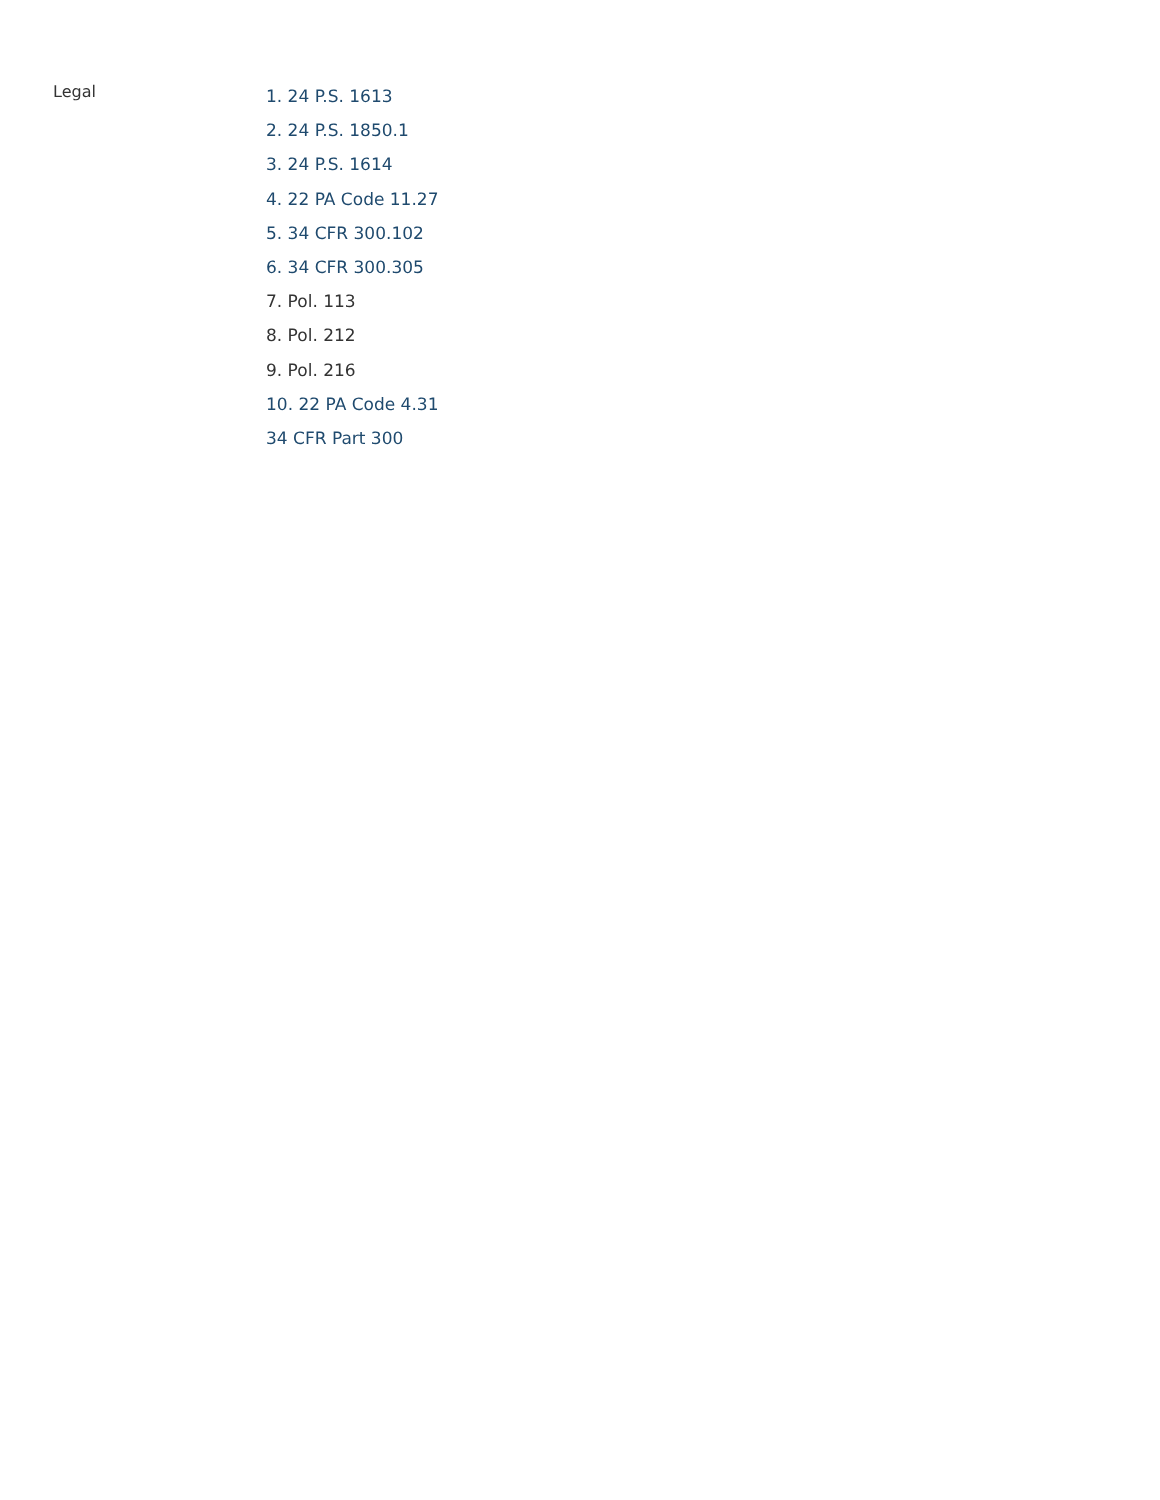Legal
1. 24 P.S. 1613
2. 24 P.S. 1850.1
3. 24 P.S. 1614
4. 22 PA Code 11.27
5. 34 CFR 300.102
6. 34 CFR 300.305
7. Pol. 113
8. Pol. 212
9. Pol. 216
10. 22 PA Code 4.31
34 CFR Part 300